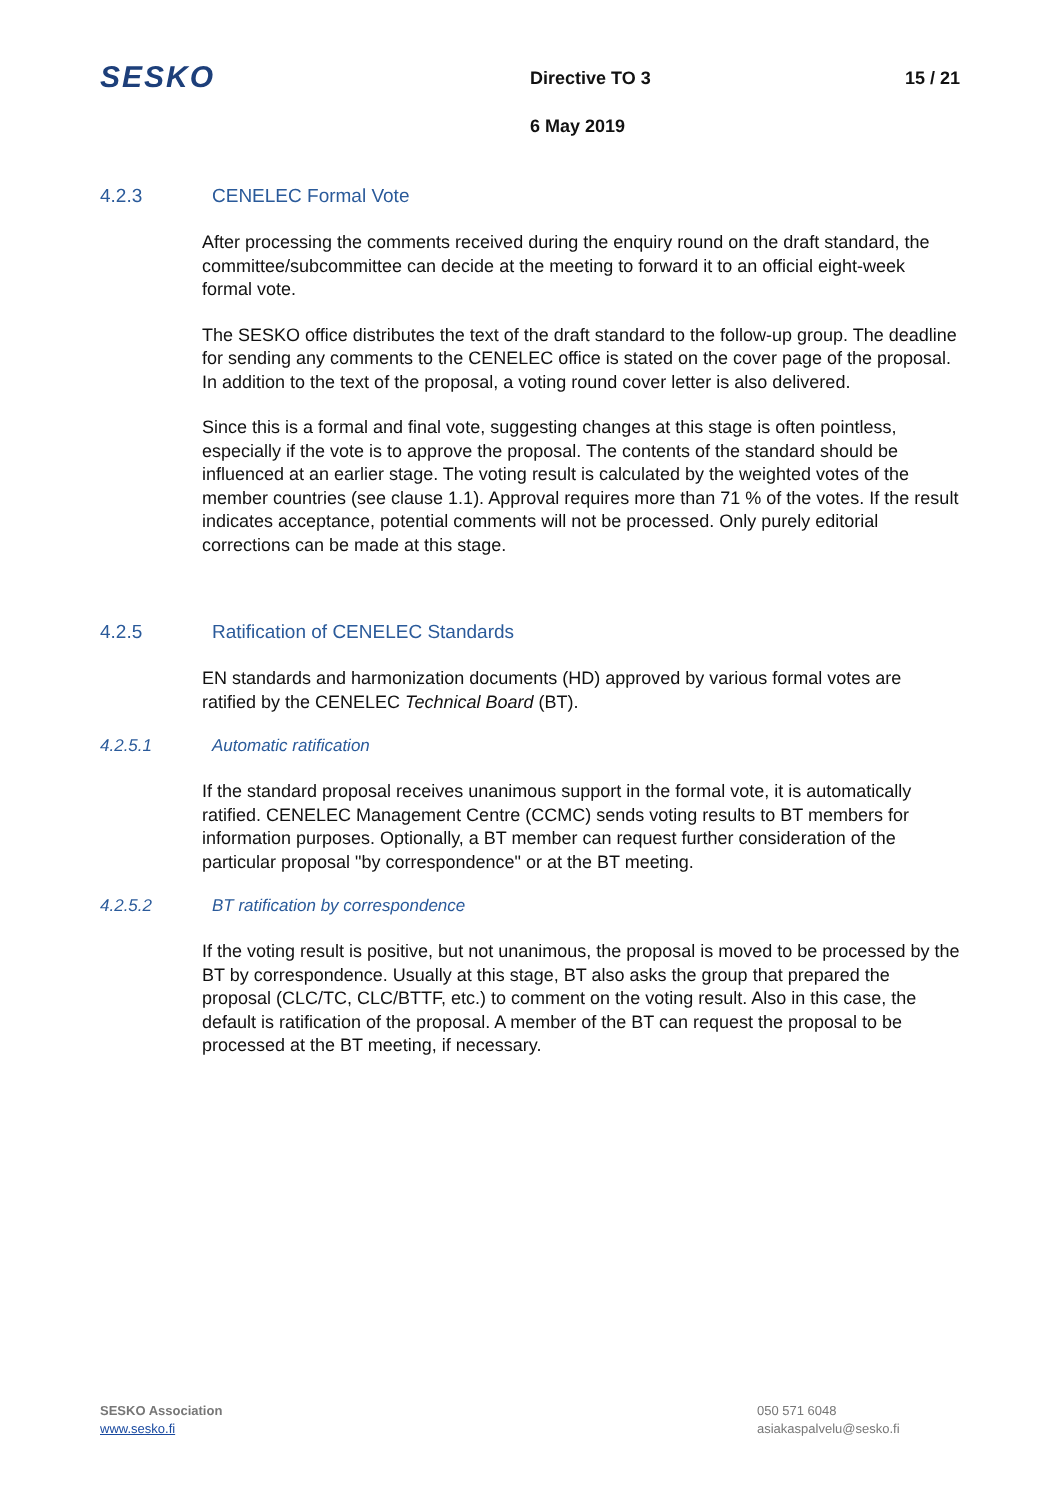SESKO Directive TO 3 15 / 21
6 May 2019
4.2.3 CENELEC Formal Vote
After processing the comments received during the enquiry round on the draft standard, the committee/subcommittee can decide at the meeting to forward it to an official eight-week formal vote.
The SESKO office distributes the text of the draft standard to the follow-up group. The deadline for sending any comments to the CENELEC office is stated on the cover page of the proposal. In addition to the text of the proposal, a voting round cover letter is also delivered.
Since this is a formal and final vote, suggesting changes at this stage is often pointless, especially if the vote is to approve the proposal. The contents of the standard should be influenced at an earlier stage. The voting result is calculated by the weighted votes of the member countries (see clause 1.1). Approval requires more than 71 % of the votes. If the result indicates acceptance, potential comments will not be processed. Only purely editorial corrections can be made at this stage.
4.2.5 Ratification of CENELEC Standards
EN standards and harmonization documents (HD) approved by various formal votes are ratified by the CENELEC Technical Board (BT).
4.2.5.1 Automatic ratification
If the standard proposal receives unanimous support in the formal vote, it is automatically ratified. CENELEC Management Centre (CCMC) sends voting results to BT members for information purposes. Optionally, a BT member can request further consideration of the particular proposal "by correspondence" or at the BT meeting.
4.2.5.2 BT ratification by correspondence
If the voting result is positive, but not unanimous, the proposal is moved to be processed by the BT by correspondence. Usually at this stage, BT also asks the group that prepared the proposal (CLC/TC, CLC/BTTF, etc.) to comment on the voting result. Also in this case, the default is ratification of the proposal. A member of the BT can request the proposal to be processed at the BT meeting, if necessary.
SESKO Association
www.sesko.fi
050 571 6048
asiakaspalvelu@sesko.fi